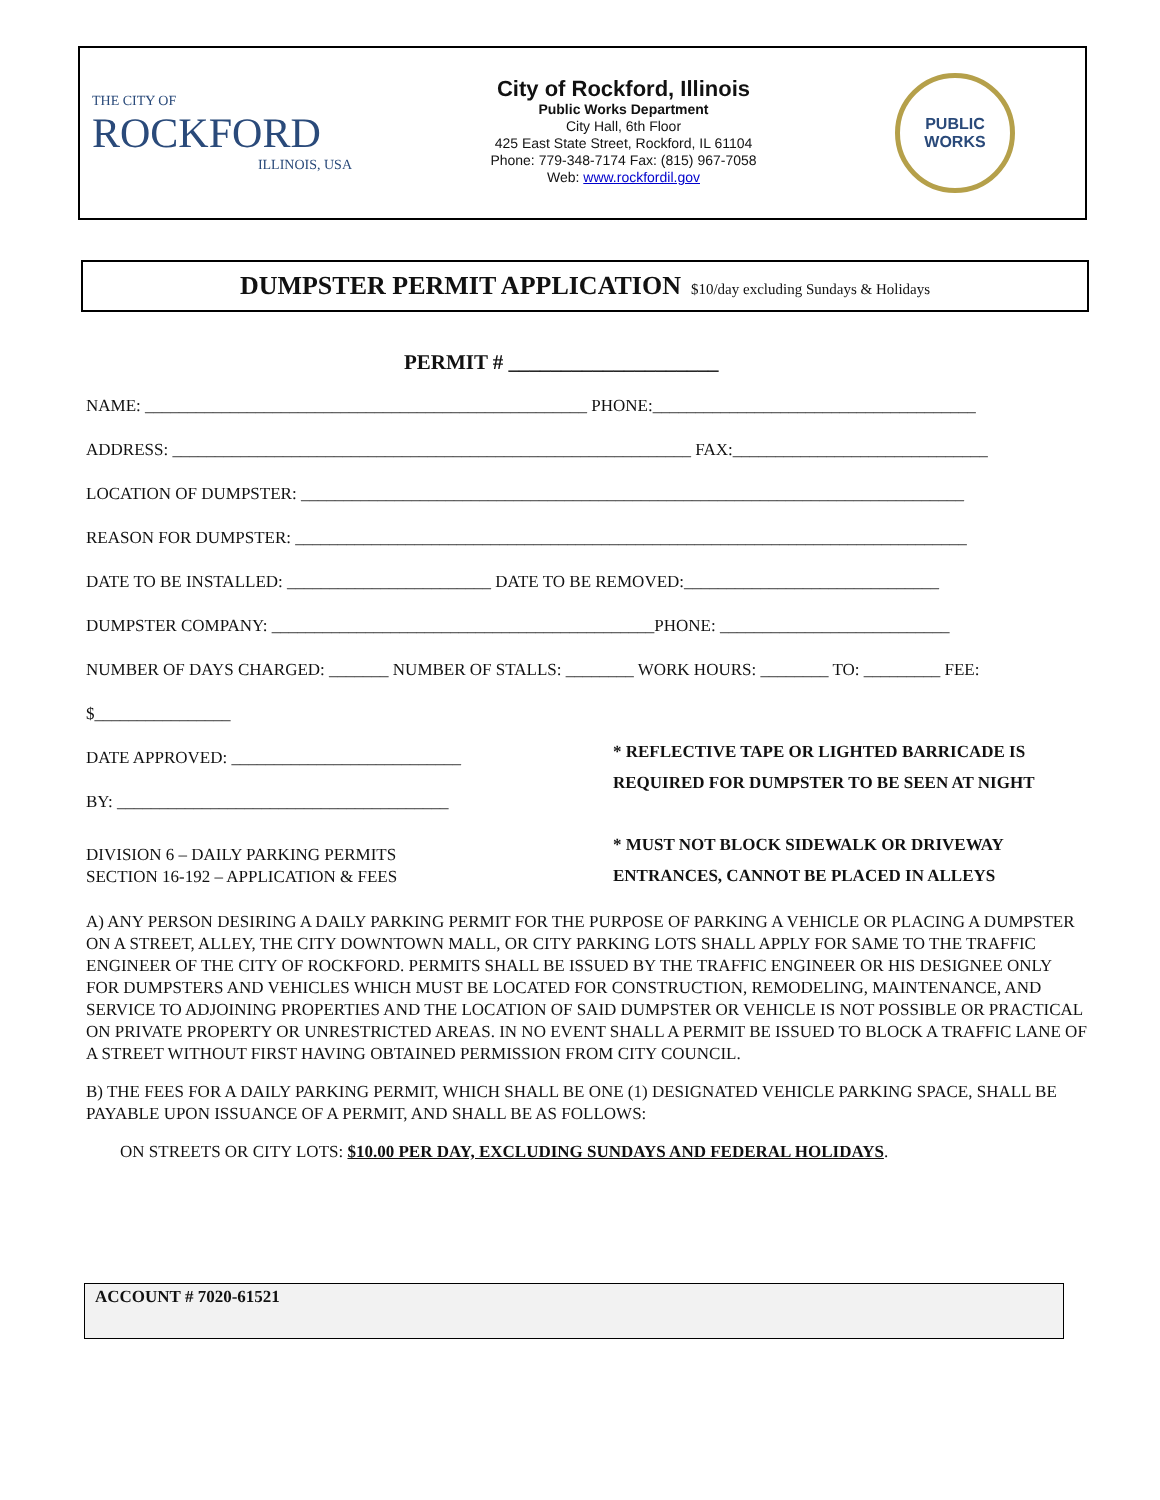THE CITY OF
ROCKFORD
ILLINOIS, USA
City of Rockford, Illinois
Public Works Department
City Hall, 6th Floor
425 East State Street, Rockford, IL 61104
Phone: 779-348-7174 Fax: (815) 967-7058
Web: www.rockfordil.gov
PUBLIC
WORKS
DUMPSTER PERMIT APPLICATION $10/day excluding Sundays & Holidays
PERMIT # ____________________
NAME: ____________________________________________________ PHONE:______________________________________
ADDRESS: _____________________________________________________________ FAX:______________________________
LOCATION OF DUMPSTER: ______________________________________________________________________________
REASON FOR DUMPSTER: _______________________________________________________________________________
DATE TO BE INSTALLED: ________________________ DATE TO BE REMOVED:______________________________
DUMPSTER COMPANY: _____________________________________________PHONE: ___________________________
NUMBER OF DAYS CHARGED: _______ NUMBER OF STALLS: ________ WORK HOURS: ________ TO: _________ FEE:
$________________
DATE APPROVED: ___________________________
BY: _______________________________________
DIVISION 6 – DAILY PARKING PERMITS
SECTION 16-192 – APPLICATION & FEES
* REFLECTIVE TAPE OR LIGHTED BARRICADE IS REQUIRED FOR DUMPSTER TO BE SEEN AT NIGHT
* MUST NOT BLOCK SIDEWALK OR DRIVEWAY ENTRANCES, CANNOT BE PLACED IN ALLEYS
A) ANY PERSON DESIRING A DAILY PARKING PERMIT FOR THE PURPOSE OF PARKING A VEHICLE OR PLACING A DUMPSTER ON A STREET, ALLEY, THE CITY DOWNTOWN MALL, OR CITY PARKING LOTS SHALL APPLY FOR SAME TO THE TRAFFIC ENGINEER OF THE CITY OF ROCKFORD. PERMITS SHALL BE ISSUED BY THE TRAFFIC ENGINEER OR HIS DESIGNEE ONLY FOR DUMPSTERS AND VEHICLES WHICH MUST BE LOCATED FOR CONSTRUCTION, REMODELING, MAINTENANCE, AND SERVICE TO ADJOINING PROPERTIES AND THE LOCATION OF SAID DUMPSTER OR VEHICLE IS NOT POSSIBLE OR PRACTICAL ON PRIVATE PROPERTY OR UNRESTRICTED AREAS. IN NO EVENT SHALL A PERMIT BE ISSUED TO BLOCK A TRAFFIC LANE OF A STREET WITHOUT FIRST HAVING OBTAINED PERMISSION FROM CITY COUNCIL.
B) THE FEES FOR A DAILY PARKING PERMIT, WHICH SHALL BE ONE (1) DESIGNATED VEHICLE PARKING SPACE, SHALL BE PAYABLE UPON ISSUANCE OF A PERMIT, AND SHALL BE AS FOLLOWS:
ON STREETS OR CITY LOTS: $10.00 PER DAY, EXCLUDING SUNDAYS AND FEDERAL HOLIDAYS.
ACCOUNT # 7020-61521